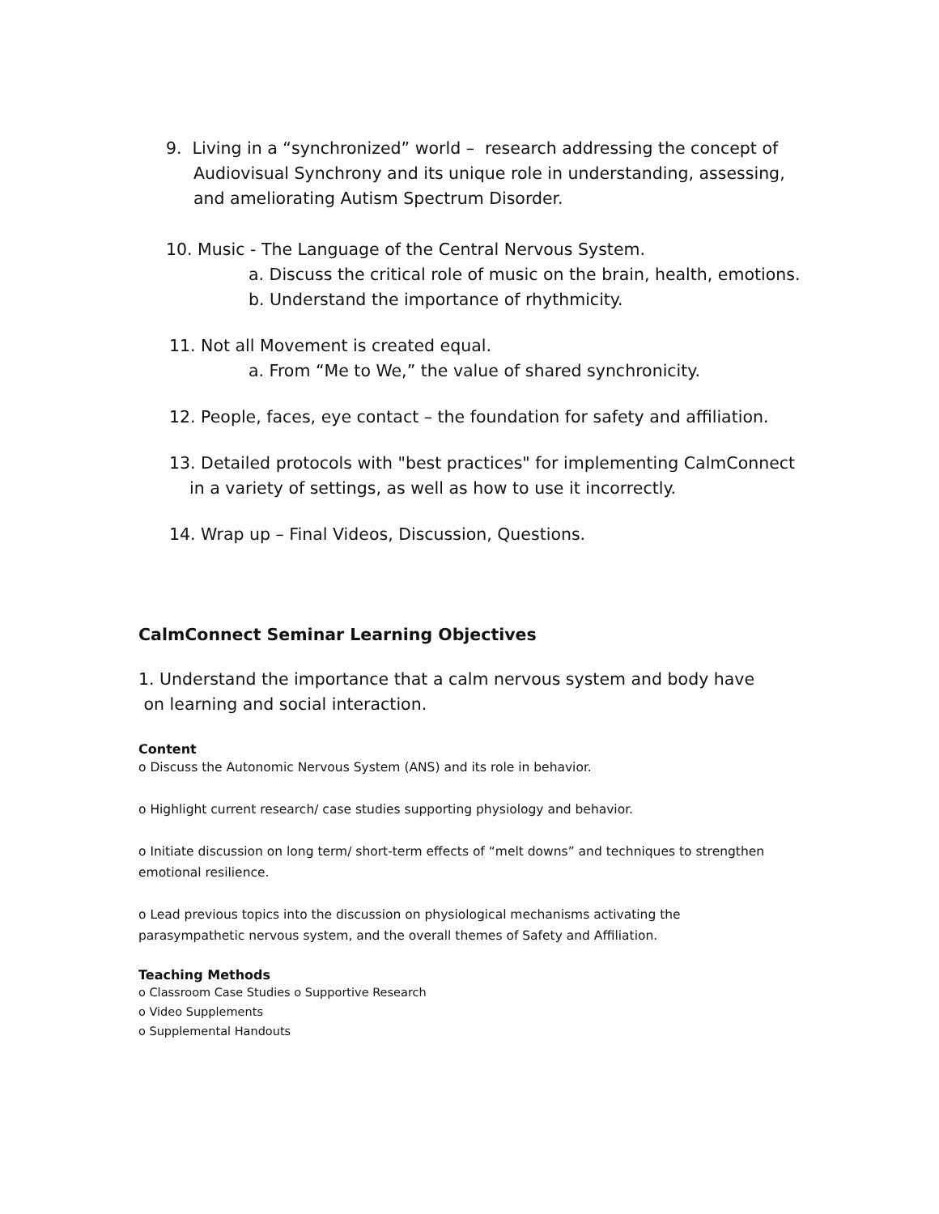9. Living in a “synchronized” world – research addressing the concept of
Audiovisual Synchrony and its unique role in understanding, assessing,
and ameliorating Autism Spectrum Disorder.
10. Music - The Language of the Central Nervous System.
a. Discuss the critical role of music on the brain, health, emotions.
b. Understand the importance of rhythmicity.
11. Not all Movement is created equal.
a. From “Me to We,” the value of shared synchronicity.
12. People, faces, eye contact – the foundation for safety and affiliation.
13. Detailed protocols with "best practices" for implementing CalmConnect
in a variety of settings, as well as how to use it incorrectly.
14. Wrap up – Final Videos, Discussion, Questions.
CalmConnect Seminar Learning Objectives
1. Understand the importance that a calm nervous system and body have
on learning and social interaction.
Content
o Discuss the Autonomic Nervous System (ANS) and its role in behavior.
o Highlight current research/ case studies supporting physiology and behavior.
o Initiate discussion on long term/ short-term effects of “melt downs” and techniques to strengthen emotional resilience.
o Lead previous topics into the discussion on physiological mechanisms activating the parasympathetic nervous system, and the overall themes of Safety and Affiliation.
Teaching Methods
o Classroom Case Studies o Supportive Research
o Video Supplements
o Supplemental Handouts